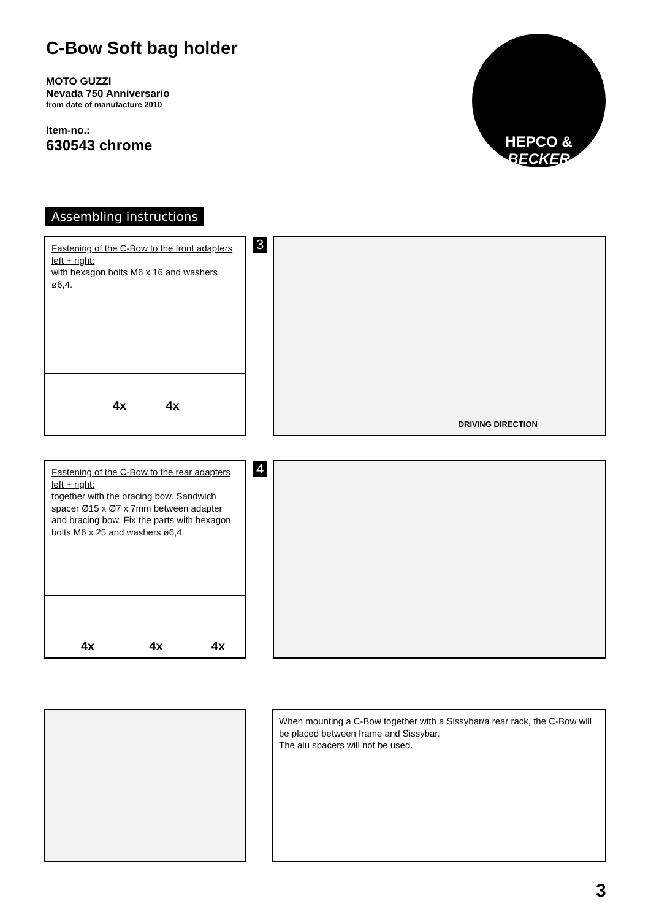C-Bow Soft bag holder
MOTO GUZZI
Nevada 750 Anniversario
from date of manufacture 2010
Item-no.:
630543 chrome
HEPCO &
BECKER
Assembling instructions
Fastening of the C-Bow to the front adapters left + right:
with hexagon bolts M6 x 16 and washers ø6,4.
4x 4x
3 DRIVING DIRECTION
Fastening of the C-Bow to the rear adapters left + right:
together with the bracing bow. Sandwich spacer Ø15 x Ø7 x 7mm between adapter and bracing bow. Fix the parts with hexagon bolts M6 x 25 and washers ø6,4.
4x 4x 4x
4
When mounting a C-Bow together with a Sissybar/a rear rack, the C-Bow will be placed between frame and Sissybar.
The alu spacers will not be used.
3